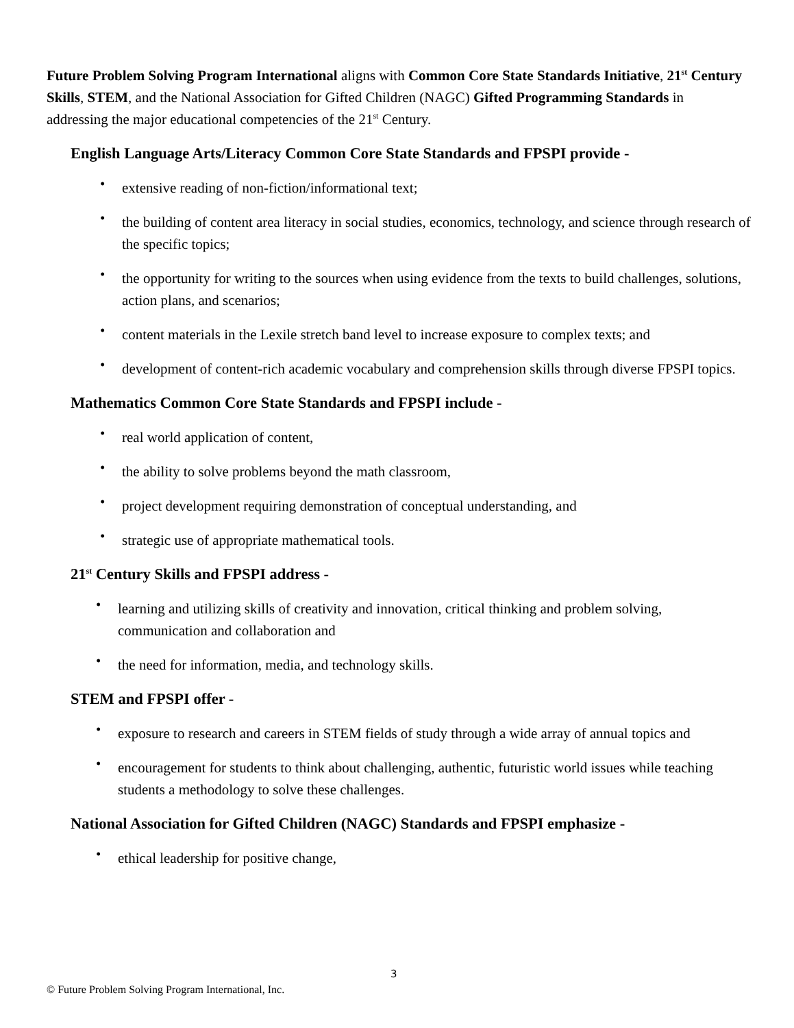Future Problem Solving Program International aligns with Common Core State Standards Initiative, 21<sup>st</sup> Century Skills, STEM, and the National Association for Gifted Children (NAGC) Gifted Programming Standards in addressing the major educational competencies of the 21<sup>st</sup> Century.
English Language Arts/Literacy Common Core State Standards and FPSPI provide -
• extensive reading of non-fiction/informational text;
• the building of content area literacy in social studies, economics, technology, and science through research of the specific topics;
• the opportunity for writing to the sources when using evidence from the texts to build challenges, solutions, action plans, and scenarios;
• content materials in the Lexile stretch band level to increase exposure to complex texts; and
• development of content-rich academic vocabulary and comprehension skills through diverse FPSPI topics.
Mathematics Common Core State Standards and FPSPI include -
• real world application of content,
• the ability to solve problems beyond the math classroom,
• project development requiring demonstration of conceptual understanding, and
• strategic use of appropriate mathematical tools.
21<sup>st</sup> Century Skills and FPSPI address -
• learning and utilizing skills of creativity and innovation, critical thinking and problem solving, communication and collaboration and
• the need for information, media, and technology skills.
STEM and FPSPI offer -
• exposure to research and careers in STEM fields of study through a wide array of annual topics and
• encouragement for students to think about challenging, authentic, futuristic world issues while teaching students a methodology to solve these challenges.
National Association for Gifted Children (NAGC) Standards and FPSPI emphasize -
• ethical leadership for positive change,
3
© Future Problem Solving Program International, Inc.